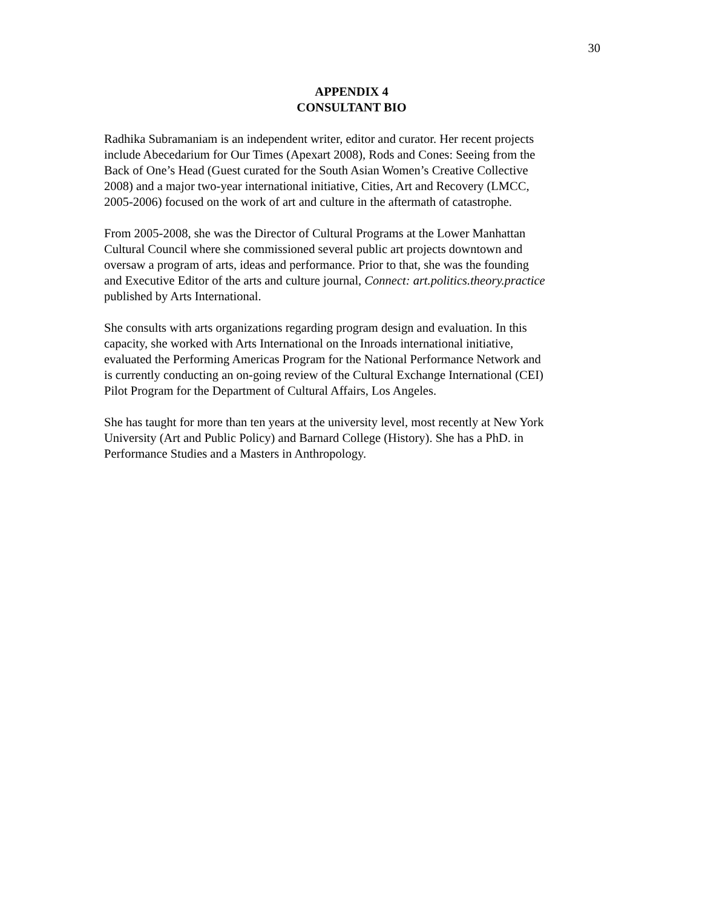30
APPENDIX 4
CONSULTANT BIO
Radhika Subramaniam is an independent writer, editor and curator. Her recent projects include Abecedarium for Our Times (Apexart 2008), Rods and Cones: Seeing from the Back of One’s Head (Guest curated for the South Asian Women’s Creative Collective 2008) and a major two-year international initiative, Cities, Art and Recovery (LMCC, 2005-2006) focused on the work of art and culture in the aftermath of catastrophe.
From 2005-2008, she was the Director of Cultural Programs at the Lower Manhattan Cultural Council where she commissioned several public art projects downtown and oversaw a program of arts, ideas and performance. Prior to that, she was the founding and Executive Editor of the arts and culture journal, Connect: art.politics.theory.practice published by Arts International.
She consults with arts organizations regarding program design and evaluation. In this capacity, she worked with Arts International on the Inroads international initiative, evaluated the Performing Americas Program for the National Performance Network and is currently conducting an on-going review of the Cultural Exchange International (CEI) Pilot Program for the Department of Cultural Affairs, Los Angeles.
She has taught for more than ten years at the university level, most recently at New York University (Art and Public Policy) and Barnard College (History). She has a PhD. in Performance Studies and a Masters in Anthropology.